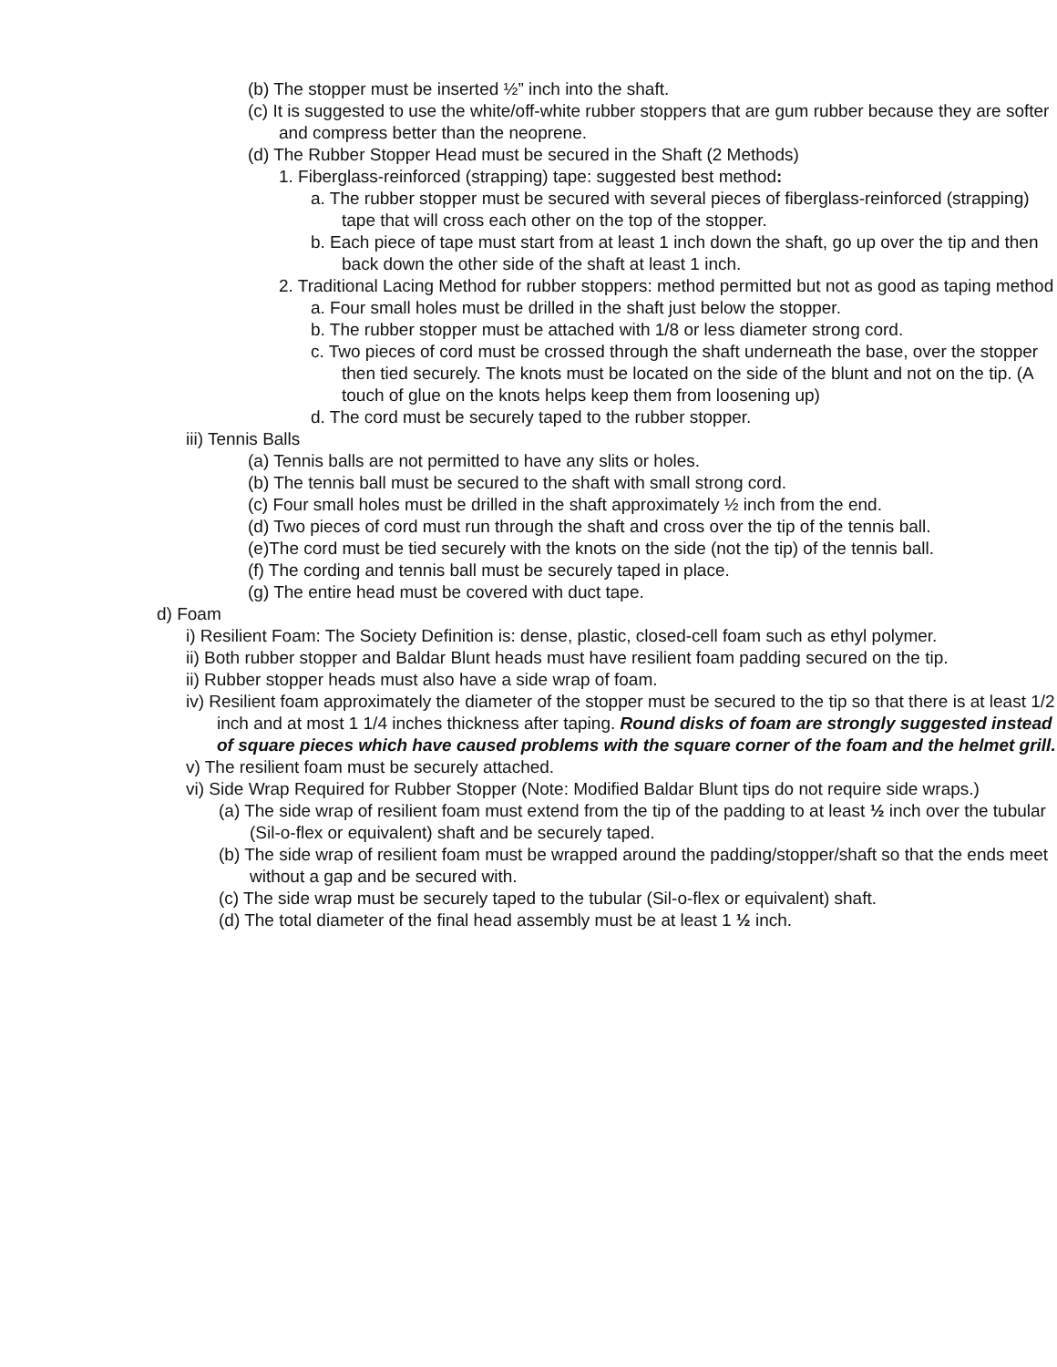(b) The stopper must be inserted ½” inch into the shaft.
(c) It is suggested to use the white/off-white rubber stoppers that are gum rubber because they are softer and compress better than the neoprene.
(d) The Rubber Stopper Head must be secured in the Shaft (2 Methods)
1. Fiberglass-reinforced (strapping) tape: suggested best method:
a. The rubber stopper must be secured with several pieces of fiberglass-reinforced (strapping) tape that will cross each other on the top of the stopper.
b. Each piece of tape must start from at least 1 inch down the shaft, go up over the tip and then back down the other side of the shaft at least 1 inch.
2. Traditional Lacing Method for rubber stoppers: method permitted but not as good as taping method
a. Four small holes must be drilled in the shaft just below the stopper.
b. The rubber stopper must be attached with 1/8 or less diameter strong cord.
c. Two pieces of cord must be crossed through the shaft underneath the base, over the stopper then tied securely. The knots must be located on the side of the blunt and not on the tip. (A touch of glue on the knots helps keep them from loosening up)
d. The cord must be securely taped to the rubber stopper.
iii) Tennis Balls
(a) Tennis balls are not permitted to have any slits or holes.
(b) The tennis ball must be secured to the shaft with small strong cord.
(c) Four small holes must be drilled in the shaft approximately ½ inch from the end.
(d) Two pieces of cord must run through the shaft and cross over the tip of the tennis ball.
(e)The cord must be tied securely with the knots on the side (not the tip) of the tennis ball.
(f) The cording and tennis ball must be securely taped in place.
(g) The entire head must be covered with duct tape.
d) Foam
i) Resilient Foam: The Society Definition is: dense, plastic, closed-cell foam such as ethyl polymer.
ii) Both rubber stopper and Baldar Blunt heads must have resilient foam padding secured on the tip.
ii) Rubber stopper heads must also have a side wrap of foam.
iv) Resilient foam approximately the diameter of the stopper must be secured to the tip so that there is at least 1/2 inch and at most 1 1/4 inches thickness after taping. Round disks of foam are strongly suggested instead of square pieces which have caused problems with the square corner of the foam and the helmet grill.
v) The resilient foam must be securely attached.
vi) Side Wrap Required for Rubber Stopper (Note: Modified Baldar Blunt tips do not require side wraps.)
(a) The side wrap of resilient foam must extend from the tip of the padding to at least ½ inch over the tubular (Sil-o-flex or equivalent) shaft and be securely taped.
(b) The side wrap of resilient foam must be wrapped around the padding/stopper/shaft so that the ends meet without a gap and be secured with.
(c) The side wrap must be securely taped to the tubular (Sil-o-flex or equivalent) shaft.
(d) The total diameter of the final head assembly must be at least 1 ½ inch.